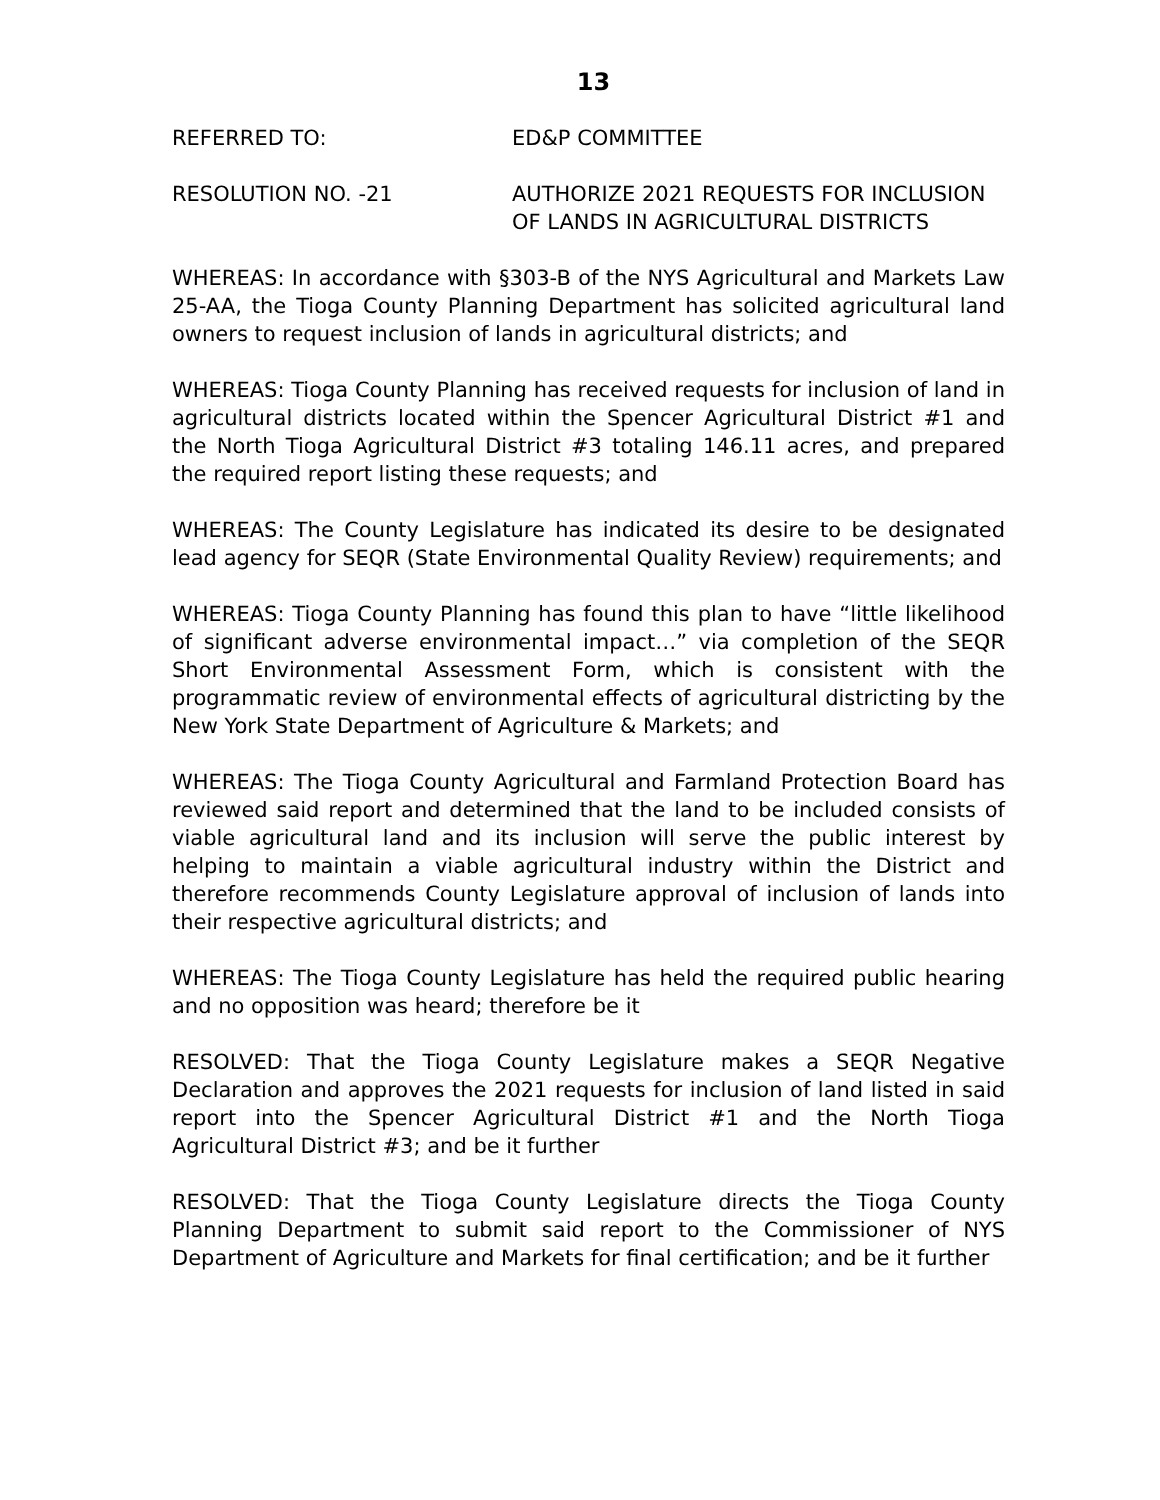13
REFERRED TO: ED&P COMMITTEE
RESOLUTION NO. -21 AUTHORIZE 2021 REQUESTS FOR INCLUSION
OF LANDS IN AGRICULTURAL DISTRICTS
WHEREAS: In accordance with §303-B of the NYS Agricultural and Markets Law 25-AA, the Tioga County Planning Department has solicited agricultural land owners to request inclusion of lands in agricultural districts; and
WHEREAS: Tioga County Planning has received requests for inclusion of land in agricultural districts located within the Spencer Agricultural District #1 and the North Tioga Agricultural District #3 totaling 146.11 acres, and prepared the required report listing these requests; and
WHEREAS: The County Legislature has indicated its desire to be designated lead agency for SEQR (State Environmental Quality Review) requirements; and
WHEREAS: Tioga County Planning has found this plan to have “little likelihood of significant adverse environmental impact…” via completion of the SEQR Short Environmental Assessment Form, which is consistent with the programmatic review of environmental effects of agricultural districting by the New York State Department of Agriculture & Markets; and
WHEREAS: The Tioga County Agricultural and Farmland Protection Board has reviewed said report and determined that the land to be included consists of viable agricultural land and its inclusion will serve the public interest by helping to maintain a viable agricultural industry within the District and therefore recommends County Legislature approval of inclusion of lands into their respective agricultural districts; and
WHEREAS: The Tioga County Legislature has held the required public hearing and no opposition was heard; therefore be it
RESOLVED: That the Tioga County Legislature makes a SEQR Negative Declaration and approves the 2021 requests for inclusion of land listed in said report into the Spencer Agricultural District #1 and the North Tioga Agricultural District #3; and be it further
RESOLVED: That the Tioga County Legislature directs the Tioga County Planning Department to submit said report to the Commissioner of NYS Department of Agriculture and Markets for final certification; and be it further